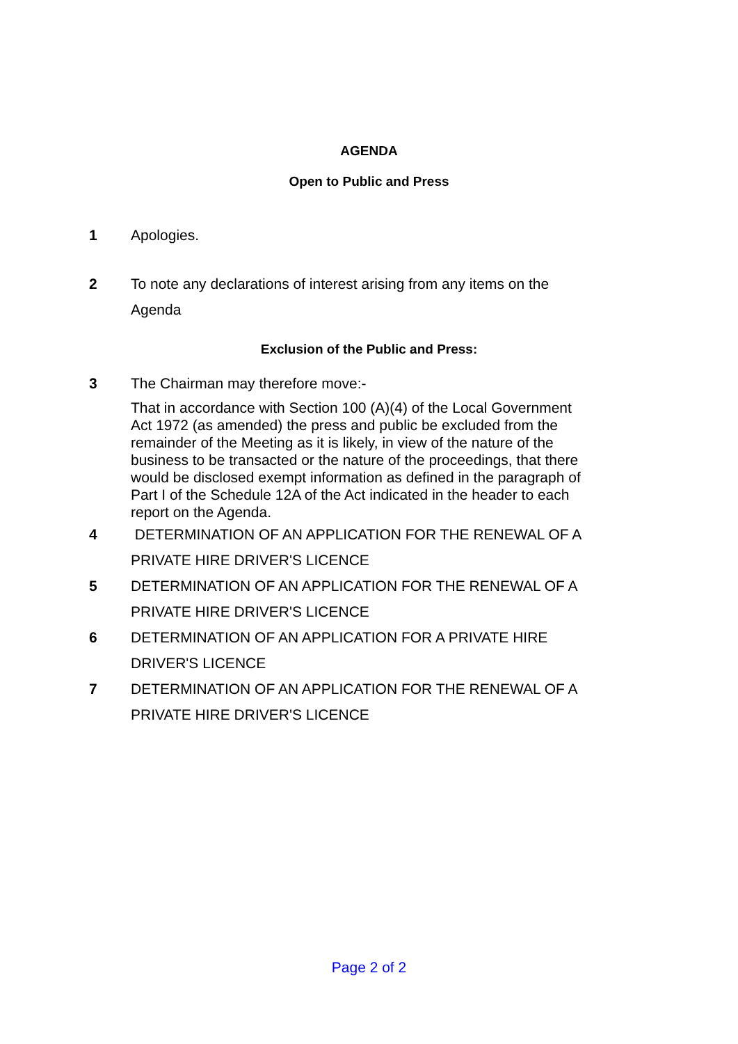AGENDA
Open to Public and Press
1 Apologies.
2 To note any declarations of interest arising from any items on the Agenda
Exclusion of the Public and Press:
3 The Chairman may therefore move:-
That in accordance with Section 100 (A)(4) of the Local Government Act 1972 (as amended) the press and public be excluded from the remainder of the Meeting as it is likely, in view of the nature of the business to be transacted or the nature of the proceedings, that there would be disclosed exempt information as defined in the paragraph of Part I of the Schedule 12A of the Act indicated in the header to each report on the Agenda.
4 DETERMINATION OF AN APPLICATION FOR THE RENEWAL OF A PRIVATE HIRE DRIVER'S LICENCE
5 DETERMINATION OF AN APPLICATION FOR THE RENEWAL OF A PRIVATE HIRE DRIVER'S LICENCE
6 DETERMINATION OF AN APPLICATION FOR A PRIVATE HIRE DRIVER'S LICENCE
7 DETERMINATION OF AN APPLICATION FOR THE RENEWAL OF A PRIVATE HIRE DRIVER'S LICENCE
Page 2 of 2